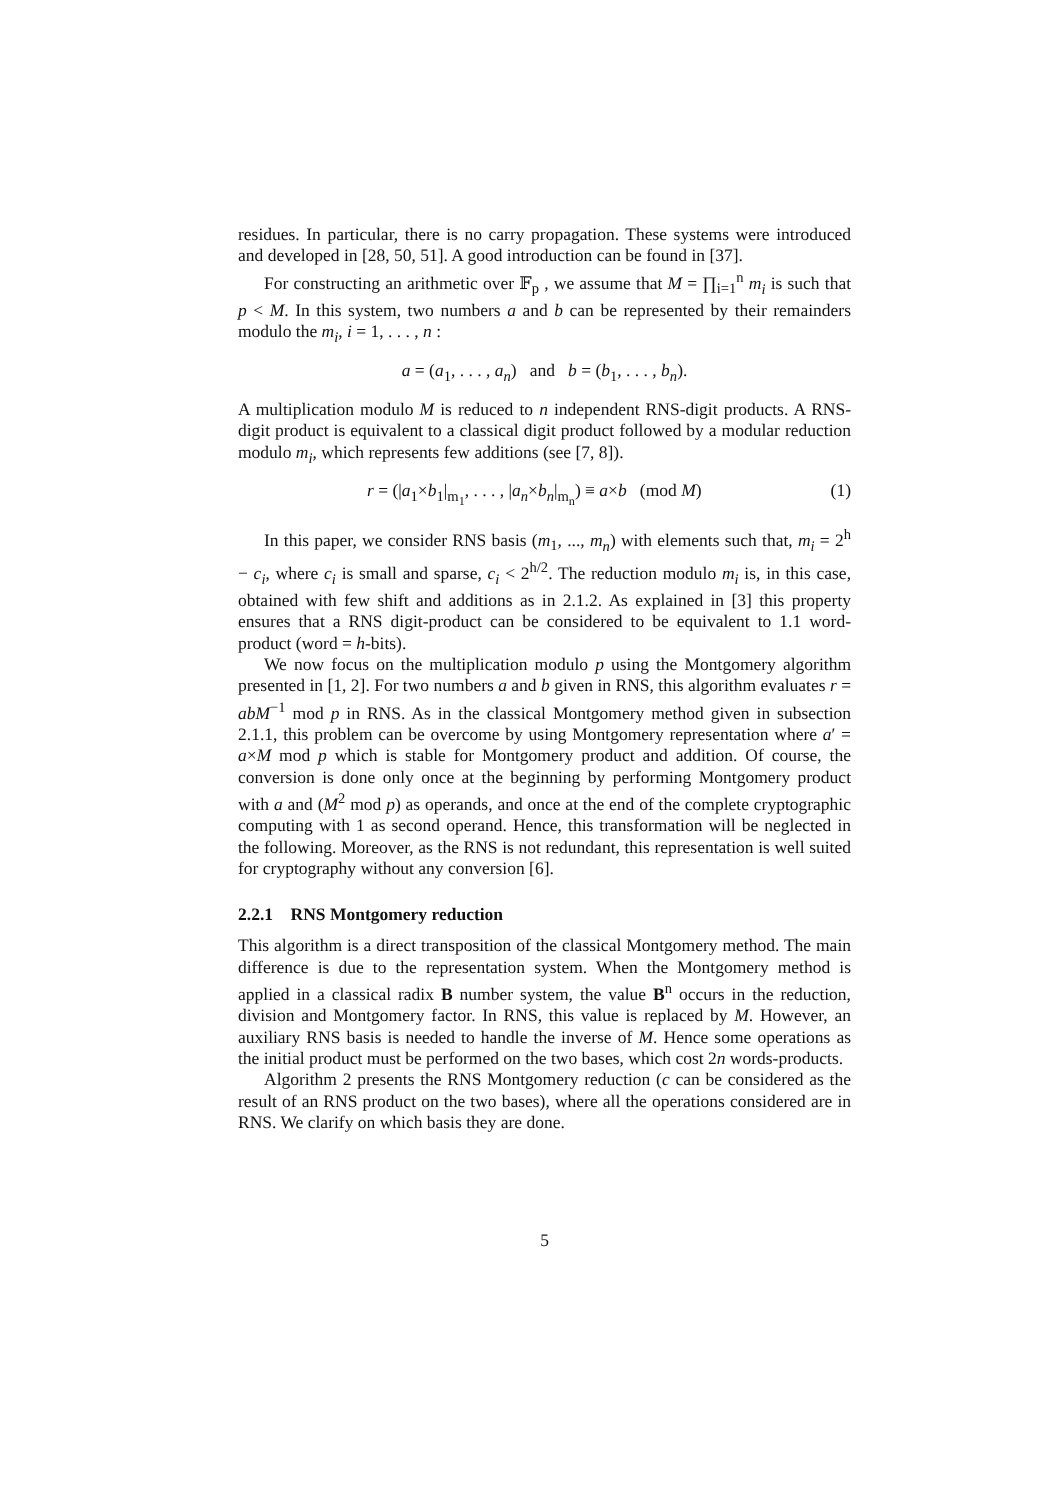residues. In particular, there is no carry propagation. These systems were introduced and developed in [28, 50, 51]. A good introduction can be found in [37].
For constructing an arithmetic over 𝔽<sub>p</sub> , we assume that M = ∏<sub>i=1</sub><sup>n</sup> m<sub>i</sub> is such that p < M. In this system, two numbers a and b can be represented by their remainders modulo the m<sub>i</sub>, i = 1, . . . , n :
a = (a<sub>1</sub>, . . . , a<sub>n</sub>) and b = (b<sub>1</sub>, . . . , b<sub>n</sub>).
A multiplication modulo M is reduced to n independent RNS-digit products. A RNS-digit product is equivalent to a classical digit product followed by a modular reduction modulo m<sub>i</sub>, which represents few additions (see [7, 8]).
r = (|a<sub>1</sub>×b<sub>1</sub>|<sub>m<sub>1</sub></sub>, . . . , |a<sub>n</sub>×b<sub>n</sub>|<sub>m<sub>n</sub></sub>) ≡ a×b (mod M) (1)
In this paper, we consider RNS basis (m<sub>1</sub>, ..., m<sub>n</sub>) with elements such that, m<sub>i</sub> = 2<sup>h</sup> − c<sub>i</sub>, where c<sub>i</sub> is small and sparse, c<sub>i</sub> < 2<sup>h/2</sup>. The reduction modulo m<sub>i</sub> is, in this case, obtained with few shift and additions as in 2.1.2. As explained in [3] this property ensures that a RNS digit-product can be considered to be equivalent to 1.1 word-product (word = h-bits).
We now focus on the multiplication modulo p using the Montgomery algorithm presented in [1, 2]. For two numbers a and b given in RNS, this algorithm evaluates r = abM<sup>−1</sup> mod p in RNS. As in the classical Montgomery method given in subsection 2.1.1, this problem can be overcome by using Montgomery representation where a′ = a×M mod p which is stable for Montgomery product and addition. Of course, the conversion is done only once at the beginning by performing Montgomery product with a and (M<sup>2</sup> mod p) as operands, and once at the end of the complete cryptographic computing with 1 as second operand. Hence, this transformation will be neglected in the following. Moreover, as the RNS is not redundant, this representation is well suited for cryptography without any conversion [6].
2.2.1 RNS Montgomery reduction
This algorithm is a direct transposition of the classical Montgomery method. The main difference is due to the representation system. When the Montgomery method is applied in a classical radix B number system, the value B<sup>n</sup> occurs in the reduction, division and Montgomery factor. In RNS, this value is replaced by M. However, an auxiliary RNS basis is needed to handle the inverse of M. Hence some operations as the initial product must be performed on the two bases, which cost 2n words-products.
Algorithm 2 presents the RNS Montgomery reduction (c can be considered as the result of an RNS product on the two bases), where all the operations considered are in RNS. We clarify on which basis they are done.
5